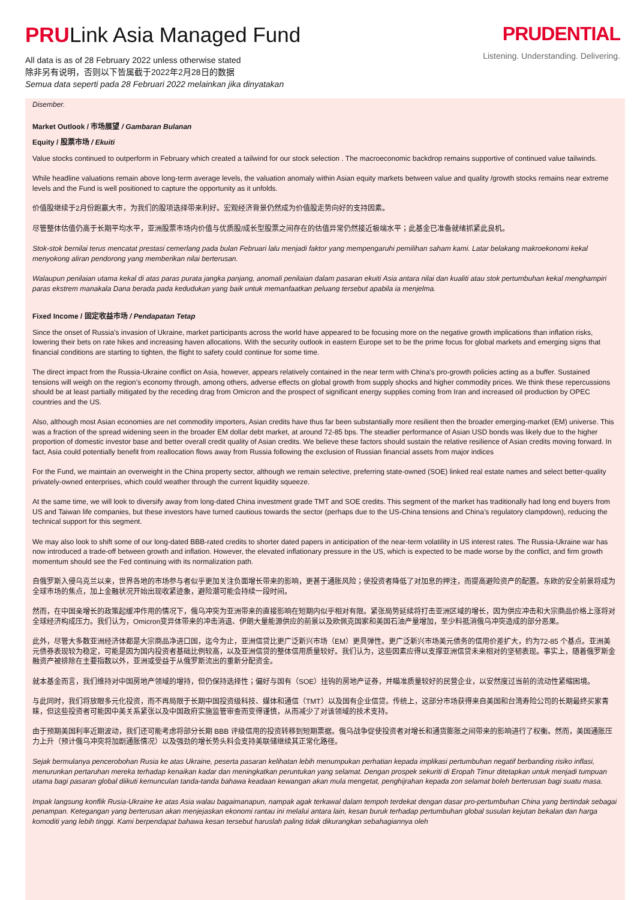PRULink Asia Managed Fund
All data is as of 28 February 2022 unless otherwise stated
除非另有说明，否则以下皆属截于2022年2月28日的数据
Semua data seperti pada 28 Februari 2022 melainkan jika dinyatakan
PRUDENTIAL
Listening. Understanding. Delivering.
Disember.
Market Outlook / 市场展望 / Gambaran Bulanan
Equity / 股票市场 / Ekuiti
Value stocks continued to outperform in February which created a tailwind for our stock selection . The macroeconomic backdrop remains supportive of continued value tailwinds.
While headline valuations remain above long-term average levels, the valuation anomaly within Asian equity markets between value and quality /growth stocks remains near extreme levels and the Fund is well positioned to capture the opportunity as it unfolds.
价值股继续于2月份跑赢大市，为我们的股项选择带来利好。宏观经济背景仍然成为价值股走势向好的支持因素。
尽管整体估值仍高于长期平均水平，亚洲股票市场内价值与优质股/成长型股票之间存在的估值异常仍然接近极端水平；此基金已准备就绪抓紧此良机。
Stok-stok bernilai terus mencatat prestasi cemerlang pada bulan Februari lalu menjadi faktor yang mempengaruhi pemilihan saham kami. Latar belakang makroekonomi kekal menyokong aliran pendorong yang memberikan nilai berterusan.
Walaupun penilaian utama kekal di atas paras purata jangka panjang, anomali penilaian dalam pasaran ekuiti Asia antara nilai dan kualiti atau stok pertumbuhan kekal menghampiri paras ekstrem manakala Dana berada pada kedudukan yang baik untuk memanfaatkan peluang tersebut apabila ia menjelma.
Fixed Income / 固定收益市场 / Pendapatan Tetap
Since the onset of Russia’s invasion of Ukraine, market participants across the world have appeared to be focusing more on the negative growth implications than inflation risks, lowering their bets on rate hikes and increasing haven allocations. With the security outlook in eastern Europe set to be the prime focus for global markets and emerging signs that financial conditions are starting to tighten, the flight to safety could continue for some time.
The direct impact from the Russia-Ukraine conflict on Asia, however, appears relatively contained in the near term with China’s pro-growth policies acting as a buffer. Sustained tensions will weigh on the region’s economy through, among others, adverse effects on global growth from supply shocks and higher commodity prices. We think these repercussions should be at least partially mitigated by the receding drag from Omicron and the prospect of significant energy supplies coming from Iran and increased oil production by OPEC countries and the US.
Also, although most Asian economies are net commodity importers, Asian credits have thus far been substantially more resilient then the broader emerging-market (EM) universe. This was a fraction of the spread widening seen in the broader EM dollar debt market, at around 72-85 bps. The steadier performance of Asian USD bonds was likely due to the higher proportion of domestic investor base and better overall credit quality of Asian credits. We believe these factors should sustain the relative resilience of Asian credits moving forward. In fact, Asia could potentially benefit from reallocation flows away from Russia following the exclusion of Russian financial assets from major indices
For the Fund, we maintain an overweight in the China property sector, although we remain selective, preferring state-owned (SOE) linked real estate names and select better-quality privately-owned enterprises, which could weather through the current liquidity squeeze.
At the same time, we will look to diversify away from long-dated China investment grade TMT and SOE credits. This segment of the market has traditionally had long end buyers from US and Taiwan life companies, but these investors have turned cautious towards the sector (perhaps due to the US-China tensions and China’s regulatory clampdown), reducing the technical support for this segment.
We may also look to shift some of our long-dated BBB-rated credits to shorter dated papers in anticipation of the near-term volatility in US interest rates. The Russia-Ukraine war has now introduced a trade-off between growth and inflation. However, the elevated inflationary pressure in the US, which is expected to be made worse by the conflict, and firm growth momentum should see the Fed continuing with its normalization path.
自俄罗斯入侵乌克兰以来，世界各地的市场参与者似乎更加关注负面增长带来的影响，更甚于通胀风险；使投资者降低了对加息的押注，而提高避险资产的配置。东欧的安全前景将成为全球市场的焦点，加上金融状况开始出现收紧迹象，避险潮可能会持续一段时间。
然而，在中国亲增长的政策起缓冲作用的情况下，俄乌冲突为亚洲带来的直接影响在短期内似乎相对有限。紧张局势延续将打击亚洲区域的增长，因为供应冲击和大宗商品价格上涨将对全球经济构成压力。我们认为，Omicron变异体带来的冲击消退、伊朗大量能源供应的前景以及欧佩克国家和美国石油产量增加，至少料抵消俄乌冲突造成的部分恶果。
此外，尽管大多数亚洲经济体都是大宗商品净进口国，迄今为止，亚洲信贷比更广泛新兴市场（EM）更具弹性。更广泛新兴市场美元债务的信用价差扩大，约为72-85 个基点。亚洲美元债券表现较为稳定，可能是因为国内投资者基础比例较高，以及亚洲信贷的整体信用质量较好。我们认为，这些因素应得以支撑亚洲信贷未来相对的坚韧表现。事实上，随着俄罗斯金融资产被排除在主要指数以外，亚洲或受益于从俄罗斯流出的重新分配资金。
就本基金而言，我们维持对中国房地产领域的增持，但仍保持选择性；偏好与国有（SOE）挂钩的房地产证券，并瞄准质量较好的民营企业，以安然度过当前的流动性紧缩困境。
与此同时，我们将放眼多元化投资，而不再局限于长期中国投资级科技、媒体和通信（TMT）以及国有企业信贷。传统上，这部分市场获得来自美国和台湾寿险公司的长期最终买家青睐，但这些投资者可能因中美关系紧张以及中国政府实施监管审查而变得谨慎，从而减少了对该领域的技术支持。
由于预期美国利率近期波动，我们还可能考虑将部分长期 BBB 评级信用的投资转移到短期票据。俄乌战争促使投资者对增长和通货膨胀之间带来的影响进行了权衡。然而，美国通胀压力上升（预计俄乌冲突将加剧通胀情况）以及强劲的增长势头料会支持美联储继续其正常化路径。
Sejak bermulanya pencerobohan Rusia ke atas Ukraine, peserta pasaran kelihatan lebih menumpukan perhatian kepada implikasi pertumbuhan negatif berbanding risiko inflasi, menurunkan pertaruhan mereka terhadap kenaikan kadar dan meningkatkan peruntukan yang selamat. Dengan prospek sekuriti di Eropah Timur ditetapkan untuk menjadi tumpuan utama bagi pasaran global diikuti kemunculan tanda-tanda bahawa keadaan kewangan akan mula mengetat, penghijrahan kepada zon selamat boleh berterusan bagi suatu masa.
Impak langsung konflik Rusia-Ukraine ke atas Asia walau bagaimanapun, nampak agak terkawal dalam tempoh terdekat dengan dasar pro-pertumbuhan China yang bertindak sebagai penampan. Ketegangan yang berterusan akan menjejaskan ekonomi rantau ini melalui antara lain, kesan buruk terhadap pertumbuhan global susulan kejutan bekalan dan harga komoditi yang lebih tinggi. Kami berpendapat bahawa kesan tersebut haruslah paling tidak dikurangkan sebahagiannya oleh